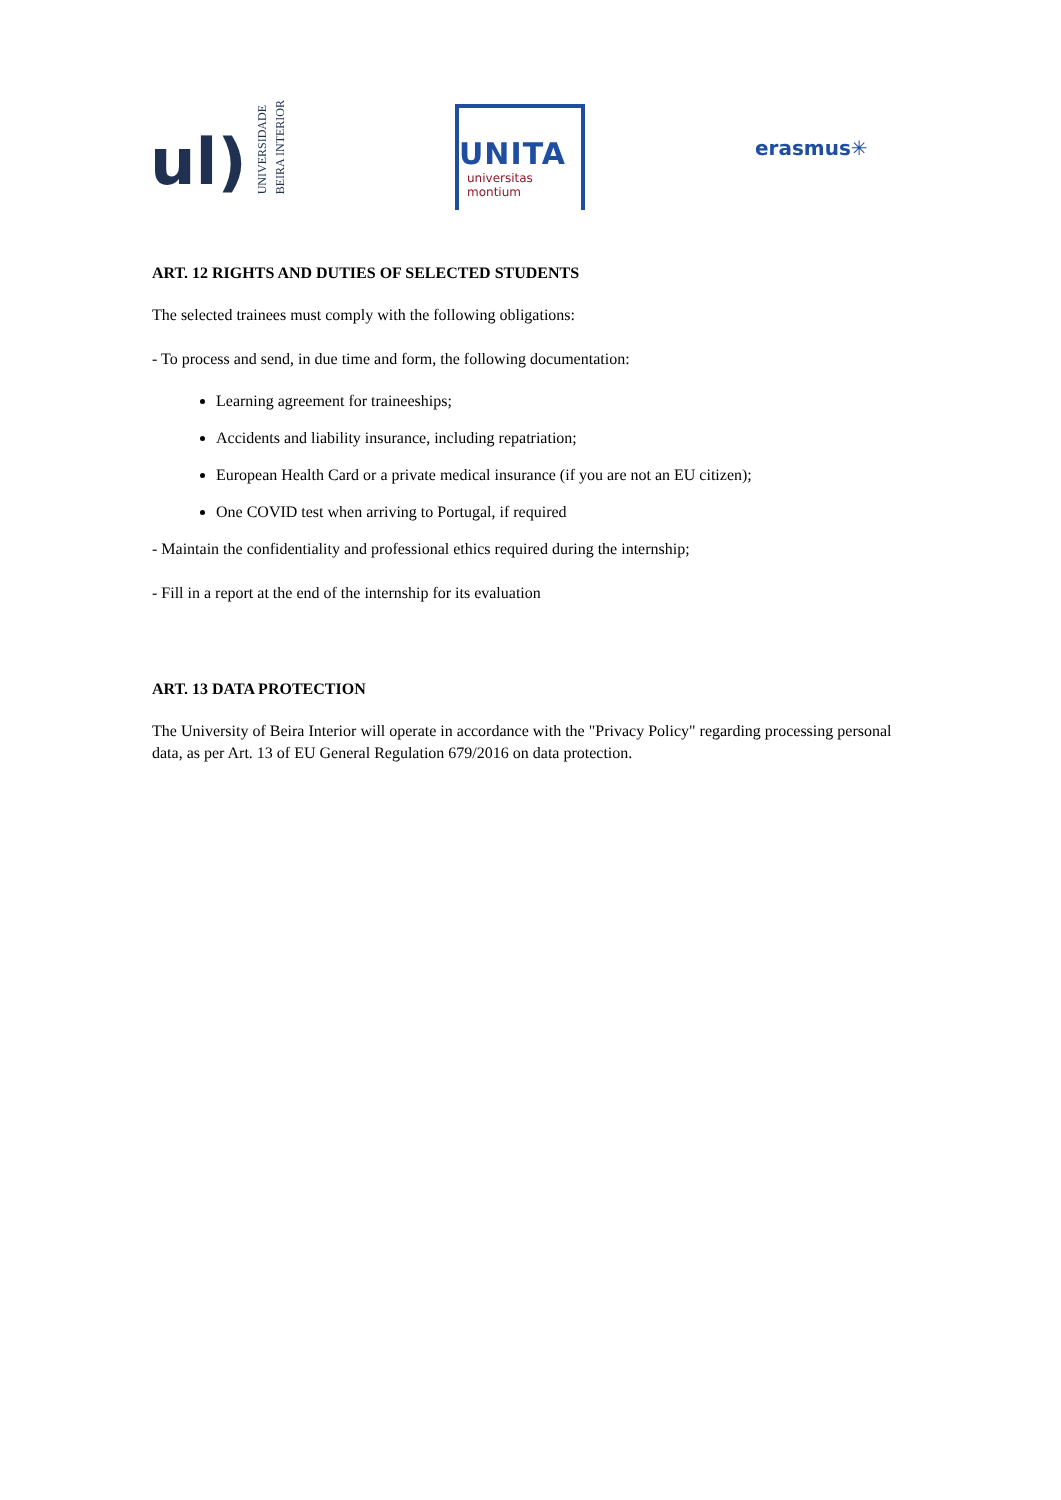ul) UNIVERSIDADE
BEIRA INTERIOR
UNITA
universitas
montium
erasmus✳
ART. 12 RIGHTS AND DUTIES OF SELECTED STUDENTS
The selected trainees must comply with the following obligations:
- To process and send, in due time and form, the following documentation:
Learning agreement for traineeships;
Accidents and liability insurance, including repatriation;
European Health Card or a private medical insurance (if you are not an EU citizen);
One COVID test when arriving to Portugal, if required
- Maintain the confidentiality and professional ethics required during the internship;
- Fill in a report at the end of the internship for its evaluation
ART. 13 DATA PROTECTION
The University of Beira Interior will operate in accordance with the "Privacy Policy" regarding processing personal data, as per Art. 13 of EU General Regulation 679/2016 on data protection.